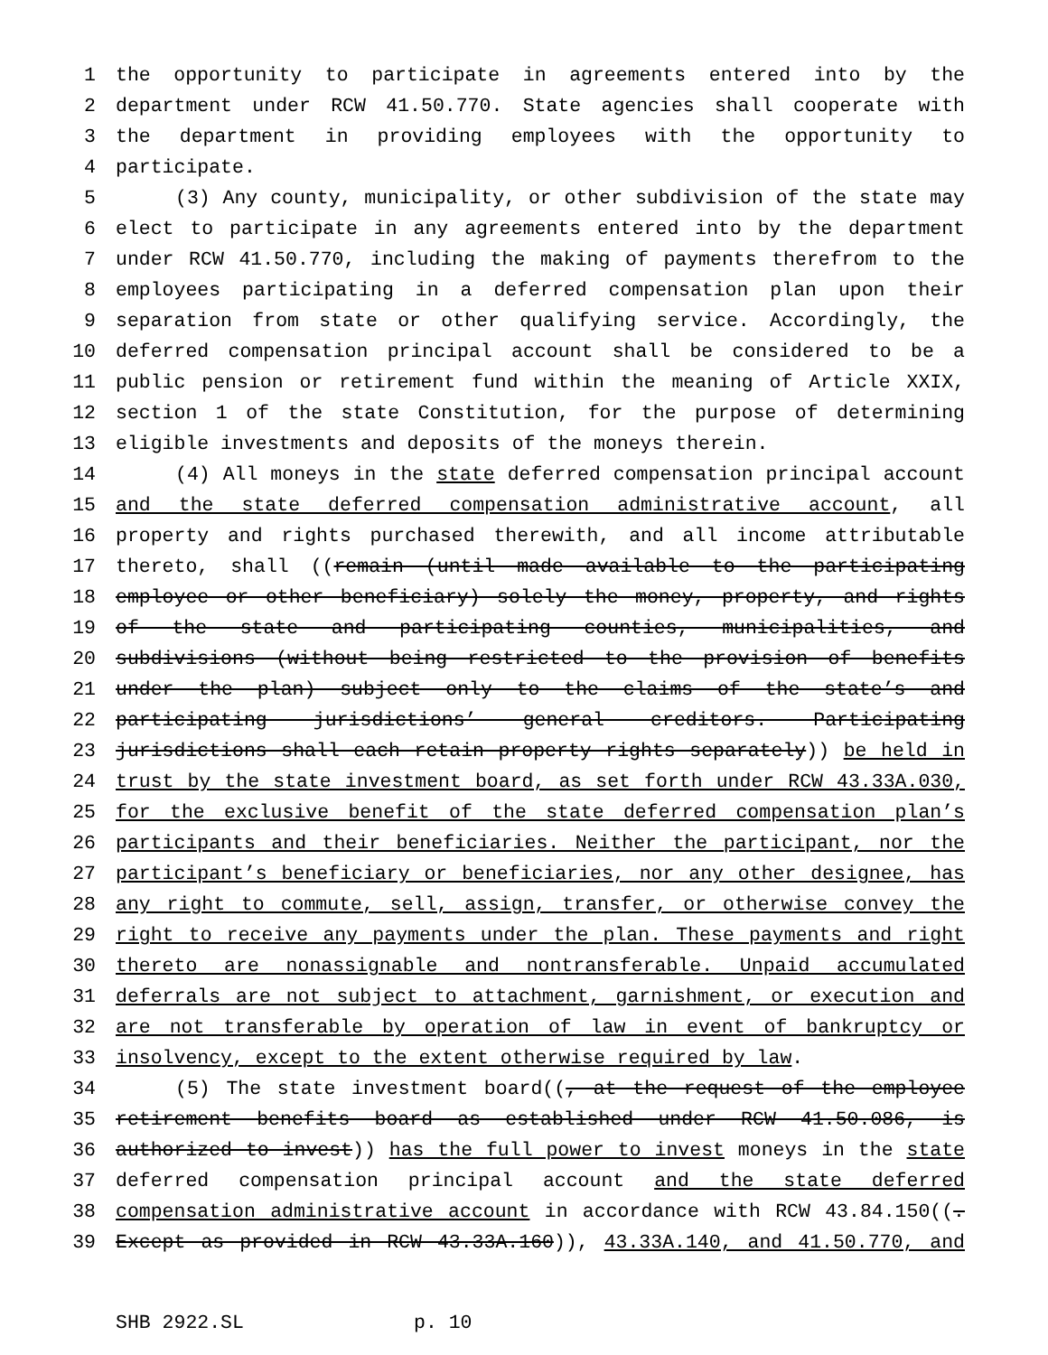1 the opportunity to participate in agreements entered into by the
2 department under RCW 41.50.770. State agencies shall cooperate with
3 the department in providing employees with the opportunity to
4 participate.
5 (3) Any county, municipality, or other subdivision of the state may
6 elect to participate in any agreements entered into by the department
7 under RCW 41.50.770, including the making of payments therefrom to the
8 employees participating in a deferred compensation plan upon their
9 separation from state or other qualifying service. Accordingly, the
10 deferred compensation principal account shall be considered to be a
11 public pension or retirement fund within the meaning of Article XXIX,
12 section 1 of the state Constitution, for the purpose of determining
13 eligible investments and deposits of the moneys therein.
14 (4) All moneys in the state deferred compensation principal account
15 and the state deferred compensation administrative account, all
16 property and rights purchased therewith, and all income attributable
17 thereto, shall ((remain (until made available to the participating
18 employee or other beneficiary) solely the money, property, and rights
19 of the state and participating counties, municipalities, and
20 subdivisions (without being restricted to the provision of benefits
21 under the plan) subject only to the claims of the state’s and
22 participating jurisdictions’ general creditors. Participating
23 jurisdictions shall each retain property rights separately)) be held in
24 trust by the state investment board, as set forth under RCW 43.33A.030,
25 for the exclusive benefit of the state deferred compensation plan’s
26 participants and their beneficiaries. Neither the participant, nor the
27 participant’s beneficiary or beneficiaries, nor any other designee, has
28 any right to commute, sell, assign, transfer, or otherwise convey the
29 right to receive any payments under the plan. These payments and right
30 thereto are nonassignable and nontransferable. Unpaid accumulated
31 deferrals are not subject to attachment, garnishment, or execution and
32 are not transferable by operation of law in event of bankruptcy or
33 insolvency, except to the extent otherwise required by law.
34 (5) The state investment board((, at the request of the employee
35 retirement benefits board as established under RCW 41.50.086, is
36 authorized to invest)) has the full power to invest moneys in the state
37 deferred compensation principal account and the state deferred
38 compensation administrative account in accordance with RCW 43.84.150((.
39 Except as provided in RCW 43.33A.160)), 43.33A.140, and 41.50.770, and
SHB 2922.SL p. 10